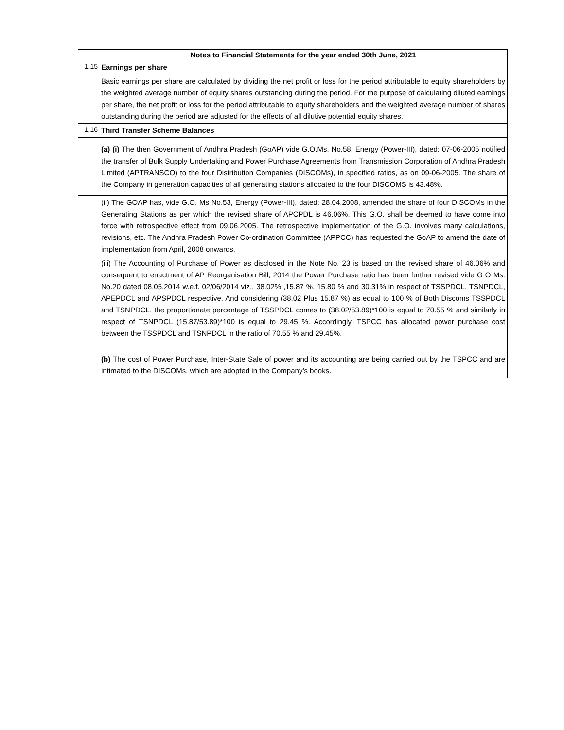| | Notes to Financial Statements for the year ended 30th June, 2021 |
| 1.15 | Earnings per share |
| | Basic earnings per share are calculated by dividing the net profit or loss for the period attributable to equity shareholders by the weighted average number of equity shares outstanding during the period. For the purpose of calculating diluted earnings per share, the net profit or loss for the period attributable to equity shareholders and the weighted average number of shares outstanding during the period are adjusted for the effects of all dilutive potential equity shares. |
| 1.16 | Third Transfer Scheme Balances |
| | (a) (i) The then Government of Andhra Pradesh (GoAP) vide G.O.Ms. No.58, Energy (Power-III), dated: 07-06-2005 notified the transfer of Bulk Supply Undertaking and Power Purchase Agreements from Transmission Corporation of Andhra Pradesh Limited (APTRANSCO) to the four Distribution Companies (DISCOMs), in specified ratios, as on 09-06-2005. The share of the Company in generation capacities of all generating stations allocated to the four DISCOMS is 43.48%. |
| | (ii) The GOAP has, vide G.O. Ms No.53, Energy (Power-III), dated: 28.04.2008, amended the share of four DISCOMs in the Generating Stations as per which the revised share of APCPDL is 46.06%. This G.O. shall be deemed to have come into force with retrospective effect from 09.06.2005. The retrospective implementation of the G.O. involves many calculations, revisions, etc. The Andhra Pradesh Power Co-ordination Committee (APPCC) has requested the GoAP to amend the date of implementation from April, 2008 onwards. |
| | (iii) The Accounting of Purchase of Power as disclosed in the Note No. 23 is based on the revised share of 46.06% and consequent to enactment of AP Reorganisation Bill, 2014 the Power Purchase ratio has been further revised vide G O Ms. No.20 dated 08.05.2014 w.e.f. 02/06/2014 viz., 38.02% ,15.87 %, 15.80 % and 30.31% in respect of TSSPDCL, TSNPDCL, APEPDCL and APSPDCL respective. And considering (38.02 Plus 15.87 %) as equal to 100 % of Both Discoms TSSPDCL and TSNPDCL, the proportionate percentage of TSSPDCL comes to (38.02/53.89)*100 is equal to 70.55 % and similarly in respect of TSNPDCL (15.87/53.89)*100 is equal to 29.45 %. Accordingly, TSPCC has allocated power purchase cost between the TSSPDCL and TSNPDCL in the ratio of 70.55 % and 29.45%. |
| | (b) The cost of Power Purchase, Inter-State Sale of power and its accounting are being carried out by the TSPCC and are intimated to the DISCOMs, which are adopted in the Company’s books. |